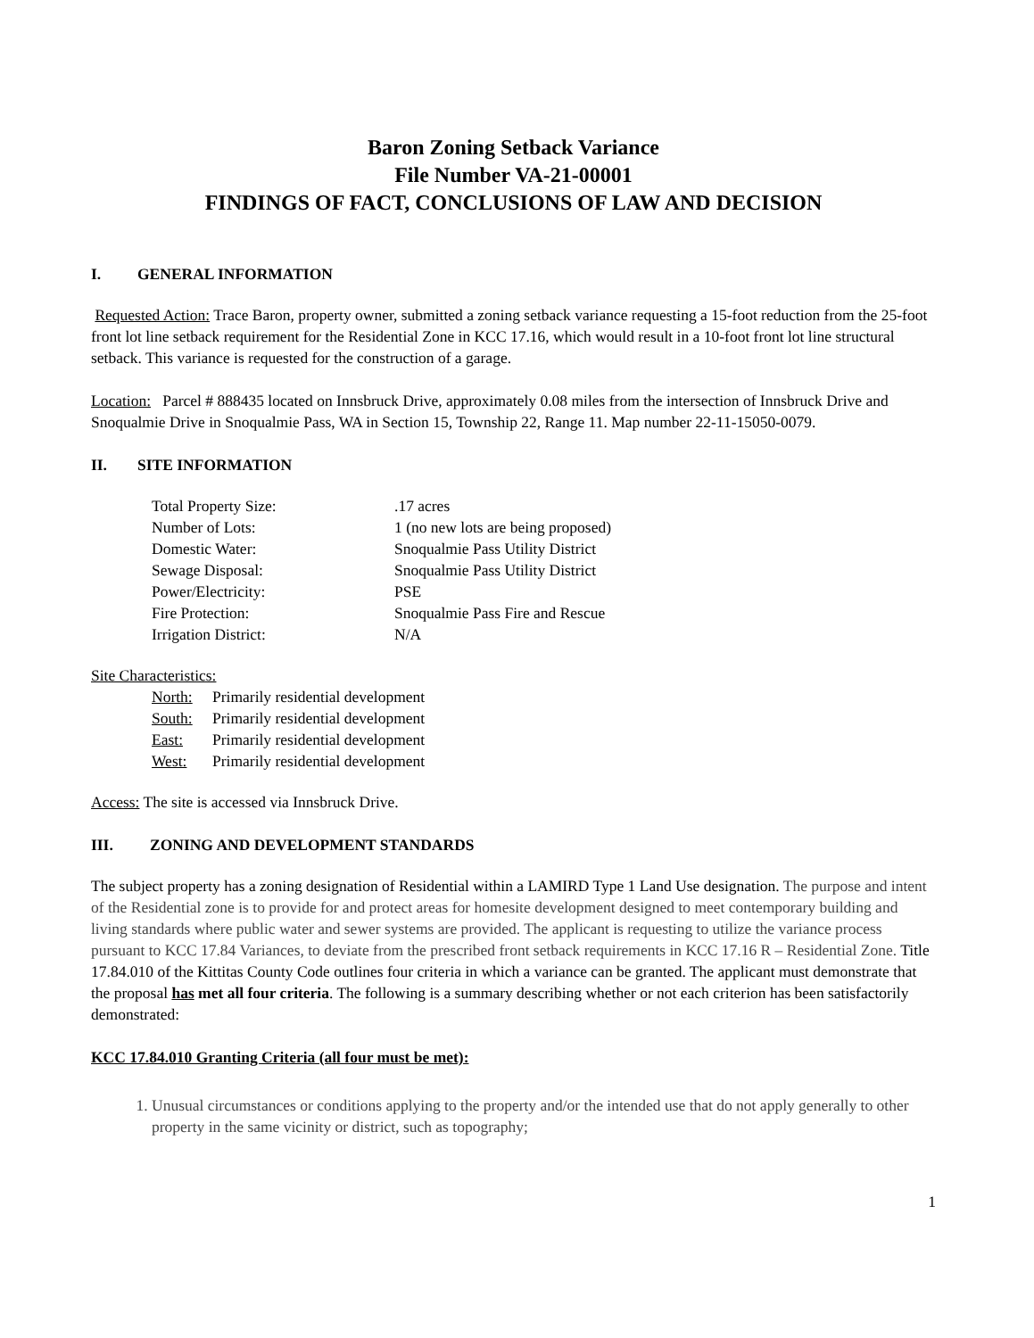Baron Zoning Setback Variance
File Number VA-21-00001
FINDINGS OF FACT, CONCLUSIONS OF LAW AND DECISION
I. GENERAL INFORMATION
Requested Action: Trace Baron, property owner, submitted a zoning setback variance requesting a 15-foot reduction from the 25-foot front lot line setback requirement for the Residential Zone in KCC 17.16, which would result in a 10-foot front lot line structural setback. This variance is requested for the construction of a garage.
Location: Parcel # 888435 located on Innsbruck Drive, approximately 0.08 miles from the intersection of Innsbruck Drive and Snoqualmie Drive in Snoqualmie Pass, WA in Section 15, Township 22, Range 11. Map number 22-11-15050-0079.
II. SITE INFORMATION
| Total Property Size: | .17 acres |
| Number of Lots: | 1 (no new lots are being proposed) |
| Domestic Water: | Snoqualmie Pass Utility District |
| Sewage Disposal: | Snoqualmie Pass Utility District |
| Power/Electricity: | PSE |
| Fire Protection: | Snoqualmie Pass Fire and Rescue |
| Irrigation District: | N/A |
Site Characteristics:
| North: | Primarily residential development |
| South: | Primarily residential development |
| East: | Primarily residential development |
| West: | Primarily residential development |
Access: The site is accessed via Innsbruck Drive.
III. ZONING AND DEVELOPMENT STANDARDS
The subject property has a zoning designation of Residential within a LAMIRD Type 1 Land Use designation. The purpose and intent of the Residential zone is to provide for and protect areas for homesite development designed to meet contemporary building and living standards where public water and sewer systems are provided. The applicant is requesting to utilize the variance process pursuant to KCC 17.84 Variances, to deviate from the prescribed front setback requirements in KCC 17.16 R – Residential Zone. Title 17.84.010 of the Kittitas County Code outlines four criteria in which a variance can be granted. The applicant must demonstrate that the proposal has met all four criteria. The following is a summary describing whether or not each criterion has been satisfactorily demonstrated:
KCC 17.84.010 Granting Criteria (all four must be met):
1. Unusual circumstances or conditions applying to the property and/or the intended use that do not apply generally to other property in the same vicinity or district, such as topography;
1